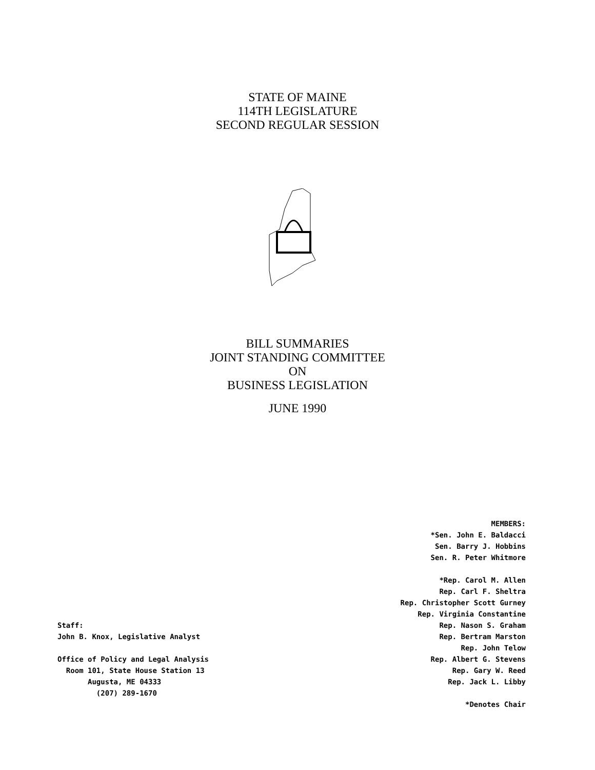STATE OF MAINE
114TH LEGISLATURE
SECOND REGULAR SESSION
BILL SUMMARIES
JOINT STANDING COMMITTEE
ON
BUSINESS LEGISLATION
JUNE 1990
Staff:
John B. Knox, Legislative Analyst
Office of Policy and Legal Analysis
Room 101, State House Station 13
Augusta, ME 04333
(207) 289-1670
MEMBERS:
*Sen. John E. Baldacci
Sen. Barry J. Hobbins
Sen. R. Peter Whitmore
*Rep. Carol M. Allen
Rep. Carl F. Sheltra
Rep. Christopher Scott Gurney
Rep. Virginia Constantine
Rep. Nason S. Graham
Rep. Bertram Marston
Rep. John Telow
Rep. Albert G. Stevens
Rep. Gary W. Reed
Rep. Jack L. Libby
*Denotes Chair